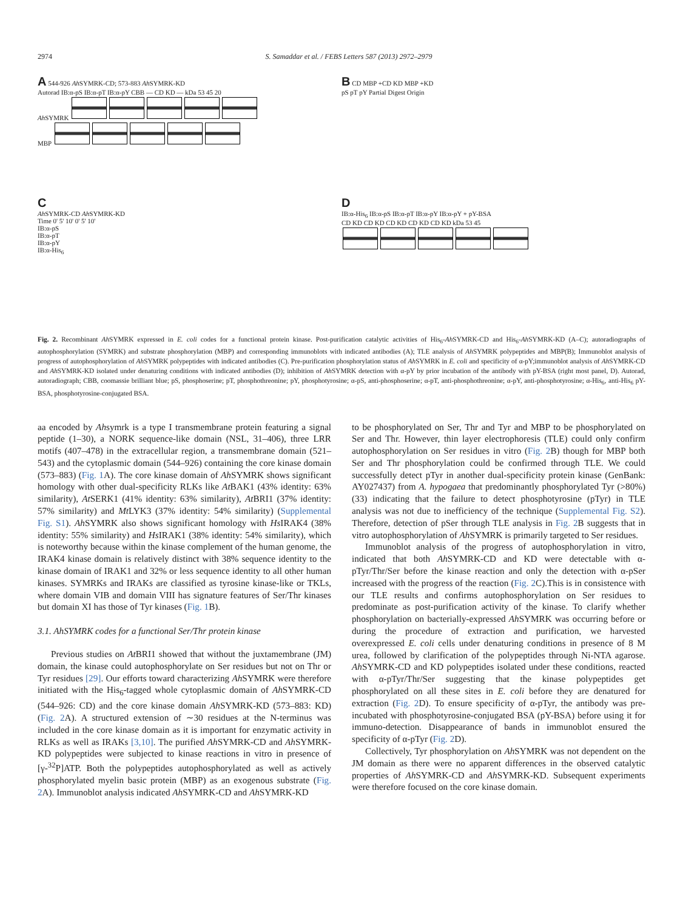2974 S. Samaddar et al. / FEBS Letters 587 (2013) 2972–2979
A 544-926 Ah SYMRK-CD; 573-883 Ah SYMRK-KD
Autorad IB:α-pS IB:α-pT IB:α-pY CBB — CD KD — kDa 53 45 20
Ah SYMRK
MBP
B CD MBP +CD KD MBP +KD
pS pT pY Partial Digest Origin
C
Ah SYMRK-CD Ah SYMRK-KD
Time 0' 5' 10' 0' 5' 10'
IB:α-pS
IB:α-pT
IB:α-pY
IB:α-His<sub>6</sub>
D
IB:α-His<sub>6</sub> IB:α-pS IB:α-pT IB:α-pY IB:α-pY + pY-BSA
CD KD CD KD CD KD CD KD CD KD kDa 53 45
Fig. 2. Recombinant Ah SYMRK expressed in E. coli codes for a functional protein kinase. Post-purification catalytic activities of His<sub>6</sub>-Ah SYMRK-CD and His<sub>6</sub>-Ah SYMRK-KD (A–C); autoradiographs of autophosphorylation (SYMRK) and substrate phosphorylation (MBP) and corresponding immunoblots with indicated antibodies (A); TLE analysis of Ah SYMRK polypeptides and MBP(B); Immunoblot analysis of progress of autophosphorylation of Ah SYMRK polypeptides with indicated antibodies (C). Pre-purification phosphorylation status of Ah SYMRK in E. coli and specificity of α-pY;immunoblot analysis of Ah SYMRK-CD and Ah SYMRK-KD isolated under denaturing conditions with indicated antibodies (D); inhibition of Ah SYMRK detection with α-pY by prior incubation of the antibody with pY-BSA (right most panel, D). Autorad, autoradiograph; CBB, coomassie brilliant blue; pS, phosphoserine; pT, phosphothreonine; pY, phosphotyrosine; α-pS, anti-phosphoserine; α-pT, anti-phosphothreonine; α-pY, anti-phosphotyrosine; α-His<sub>6</sub>, anti-His<sub>6</sub> pY-BSA, phosphotyrosine-conjugated BSA.
aa encoded by Ahsymrk is a type I transmembrane protein featuring a signal peptide (1–30), a NORK sequence-like domain (NSL, 31–406), three LRR motifs (407–478) in the extracellular region, a transmembrane domain (521–543) and the cytoplasmic domain (544–926) containing the core kinase domain (573–883) (Fig. 1 A). The core kinase domain of Ah SYMRK shows significant homology with other dual-specificity RLKs like At BAK1 (43% identity: 63% similarity), At SERK1 (41% identity: 63% similarity), At BRI1 (37% identity: 57% similarity) and Mt LYK3 (37% identity: 54% similarity) (Supplemental Fig. S1). Ah SYMRK also shows significant homology with Hs IRAK4 (38% identity: 55% similarity) and Hs IRAK1 (38% identity: 54% similarity), which is noteworthy because within the kinase complement of the human genome, the IRAK4 kinase domain is relatively distinct with 38% sequence identity to the kinase domain of IRAK1 and 32% or less sequence identity to all other human kinases. SYMRKs and IRAKs are classified as tyrosine kinase-like or TKLs, where domain VIB and domain VIII has signature features of Ser/Thr kinases but domain XI has those of Tyr kinases (Fig. 1 B).
3.1. AhSYMRK codes for a functional Ser/Thr protein kinase
Previous studies on At BRI1 showed that without the juxtamembrane (JM) domain, the kinase could autophosphorylate on Ser residues but not on Thr or Tyr residues [29]. Our efforts toward characterizing Ah SYMRK were therefore initiated with the His<sub>6</sub>-tagged whole cytoplasmic domain of Ah SYMRK-CD (544–926: CD) and the core kinase domain Ah SYMRK-KD (573–883: KD) (Fig. 2 A). A structured extension of ∼30 residues at the N-terminus was included in the core kinase domain as it is important for enzymatic activity in RLKs as well as IRAKs [3,10]. The purified Ah SYMRK-CD and Ah SYMRK-KD polypeptides were subjected to kinase reactions in vitro in presence of [γ-<sup>32</sup>P]ATP. Both the polypeptides autophosphorylated as well as actively phosphorylated myelin basic protein (MBP) as an exogenous substrate (Fig. 2 A). Immunoblot analysis indicated Ah SYMRK-CD and Ah SYMRK-KD
to be phosphorylated on Ser, Thr and Tyr and MBP to be phosphorylated on Ser and Thr. However, thin layer electrophoresis (TLE) could only confirm autophosphorylation on Ser residues in vitro (Fig. 2 B) though for MBP both Ser and Thr phosphorylation could be confirmed through TLE. We could successfully detect pTyr in another dual-specificity protein kinase (GenBank: AY027437) from A. hypogaea that predominantly phosphorylated Tyr (>80%) (33) indicating that the failure to detect phosphotyrosine (pTyr) in TLE analysis was not due to inefficiency of the technique (Supplemental Fig. S2). Therefore, detection of pSer through TLE analysis in Fig. 2 B suggests that in vitro autophosphorylation of Ah SYMRK is primarily targeted to Ser residues.
Immunoblot analysis of the progress of autophosphorylation in vitro, indicated that both Ah SYMRK-CD and KD were detectable with α-pTyr/Thr/Ser before the kinase reaction and only the detection with α-pSer increased with the progress of the reaction (Fig. 2 C).This is in consistence with our TLE results and confirms autophosphorylation on Ser residues to predominate as post-purification activity of the kinase. To clarify whether phosphorylation on bacterially-expressed Ah SYMRK was occurring before or during the procedure of extraction and purification, we harvested overexpressed E. coli cells under denaturing conditions in presence of 8 M urea, followed by clarification of the polypeptides through Ni-NTA agarose. Ah SYMRK-CD and KD polypeptides isolated under these conditions, reacted with α-pTyr/Thr/Ser suggesting that the kinase polypeptides get phosphorylated on all these sites in E. coli before they are denatured for extraction (Fig. 2 D). To ensure specificity of α-pTyr, the antibody was pre-incubated with phosphotyrosine-conjugated BSA (pY-BSA) before using it for immuno-detection. Disappearance of bands in immunoblot ensured the specificity of α-pTyr (Fig. 2 D).
Collectively, Tyr phosphorylation on Ah SYMRK was not dependent on the JM domain as there were no apparent differences in the observed catalytic properties of Ah SYMRK-CD and Ah SYMRK-KD. Subsequent experiments were therefore focused on the core kinase domain.